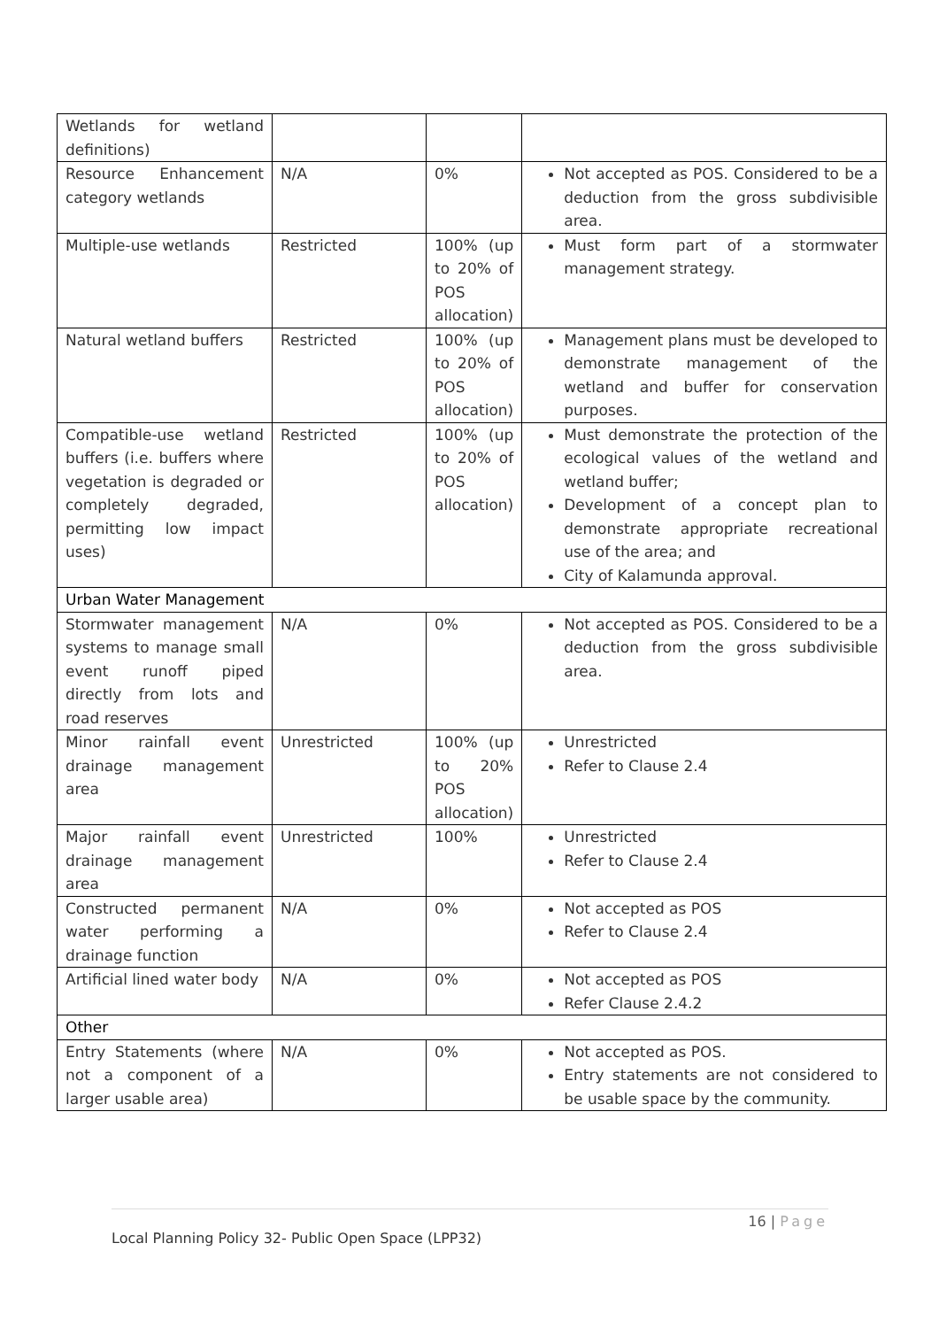| Wetlands for wetland definitions) | | | |
| Resource Enhancement category wetlands | N/A | 0% | Not accepted as POS. Considered to be a deduction from the gross subdivisible area. |
| Multiple-use wetlands | Restricted | 100% (up to 20% of POS allocation) | Must form part of a stormwater management strategy. |
| Natural wetland buffers | Restricted | 100% (up to 20% of POS allocation) | Management plans must be developed to demonstrate management of the wetland and buffer for conservation purposes. |
| Compatible-use wetland buffers (i.e. buffers where vegetation is degraded or completely degraded, permitting low impact uses) | Restricted | 100% (up to 20% of POS allocation) | Must demonstrate the protection of the ecological values of the wetland and wetland buffer; Development of a concept plan to demonstrate appropriate recreational use of the area; and City of Kalamunda approval. |
| Urban Water Management | | | |
| Stormwater management systems to manage small event runoff piped directly from lots and road reserves | N/A | 0% | Not accepted as POS. Considered to be a deduction from the gross subdivisible area. |
| Minor rainfall event drainage management area | Unrestricted | 100% (up to 20% POS allocation) | Unrestricted Refer to Clause 2.4 |
| Major rainfall event drainage management area | Unrestricted | 100% | Unrestricted Refer to Clause 2.4 |
| Constructed permanent water performing a drainage function | N/A | 0% | Not accepted as POS Refer to Clause 2.4 |
| Artificial lined water body | N/A | 0% | Not accepted as POS Refer Clause 2.4.2 |
| Other | | | |
| Entry Statements (where not a component of a larger usable area) | N/A | 0% | Not accepted as POS. Entry statements are not considered to be usable space by the community. |
16 | Page
Local Planning Policy 32- Public Open Space (LPP32)